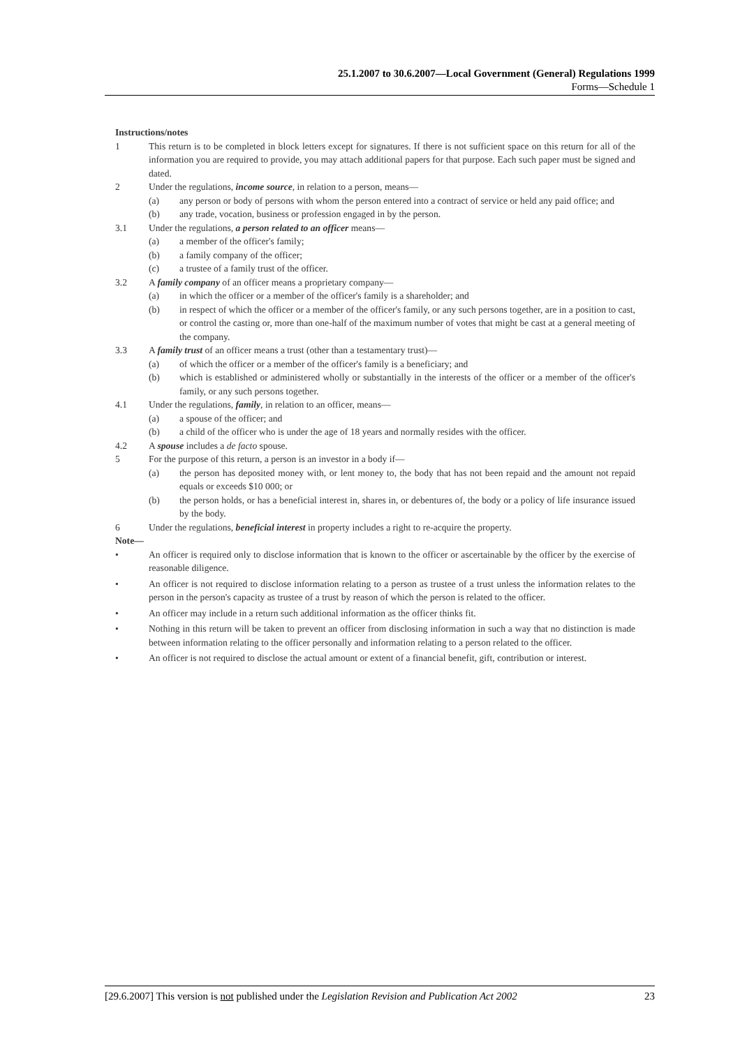25.1.2007 to 30.6.2007—Local Government (General) Regulations 1999
Forms—Schedule 1
Instructions/notes
1 This return is to be completed in block letters except for signatures. If there is not sufficient space on this return for all of the information you are required to provide, you may attach additional papers for that purpose. Each such paper must be signed and dated.
2 Under the regulations, income source, in relation to a person, means—
(a) any person or body of persons with whom the person entered into a contract of service or held any paid office; and
(b) any trade, vocation, business or profession engaged in by the person.
3.1 Under the regulations, a person related to an officer means—
(a) a member of the officer's family;
(b) a family company of the officer;
(c) a trustee of a family trust of the officer.
3.2 A family company of an officer means a proprietary company—
(a) in which the officer or a member of the officer's family is a shareholder; and
(b) in respect of which the officer or a member of the officer's family, or any such persons together, are in a position to cast, or control the casting or, more than one-half of the maximum number of votes that might be cast at a general meeting of the company.
3.3 A family trust of an officer means a trust (other than a testamentary trust)—
(a) of which the officer or a member of the officer's family is a beneficiary; and
(b) which is established or administered wholly or substantially in the interests of the officer or a member of the officer's family, or any such persons together.
4.1 Under the regulations, family, in relation to an officer, means—
(a) a spouse of the officer; and
(b) a child of the officer who is under the age of 18 years and normally resides with the officer.
4.2 A spouse includes a de facto spouse.
5 For the purpose of this return, a person is an investor in a body if—
(a) the person has deposited money with, or lent money to, the body that has not been repaid and the amount not repaid equals or exceeds $10 000; or
(b) the person holds, or has a beneficial interest in, shares in, or debentures of, the body or a policy of life insurance issued by the body.
6 Under the regulations, beneficial interest in property includes a right to re-acquire the property.
Note—
• An officer is required only to disclose information that is known to the officer or ascertainable by the officer by the exercise of reasonable diligence.
• An officer is not required to disclose information relating to a person as trustee of a trust unless the information relates to the person in the person's capacity as trustee of a trust by reason of which the person is related to the officer.
• An officer may include in a return such additional information as the officer thinks fit.
• Nothing in this return will be taken to prevent an officer from disclosing information in such a way that no distinction is made between information relating to the officer personally and information relating to a person related to the officer.
• An officer is not required to disclose the actual amount or extent of a financial benefit, gift, contribution or interest.
[29.6.2007] This version is not published under the Legislation Revision and Publication Act 2002 23